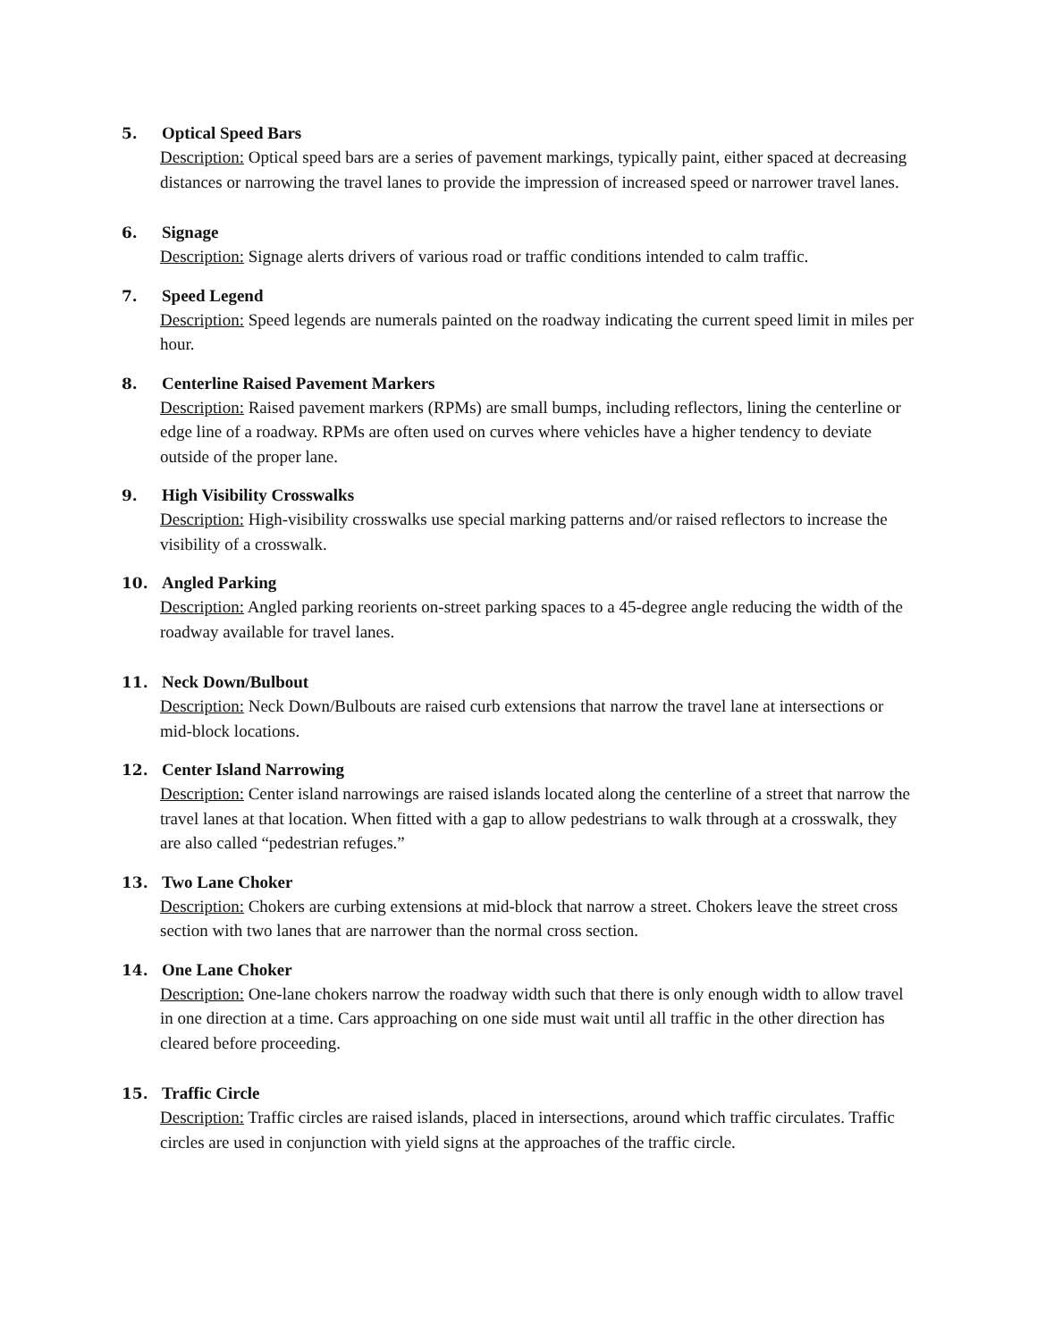5. Optical Speed Bars
Description: Optical speed bars are a series of pavement markings, typically paint, either spaced at decreasing distances or narrowing the travel lanes to provide the impression of increased speed or narrower travel lanes.
6. Signage
Description: Signage alerts drivers of various road or traffic conditions intended to calm traffic.
7. Speed Legend
Description: Speed legends are numerals painted on the roadway indicating the current speed limit in miles per hour.
8. Centerline Raised Pavement Markers
Description: Raised pavement markers (RPMs) are small bumps, including reflectors, lining the centerline or edge line of a roadway. RPMs are often used on curves where vehicles have a higher tendency to deviate outside of the proper lane.
9. High Visibility Crosswalks
Description: High-visibility crosswalks use special marking patterns and/or raised reflectors to increase the visibility of a crosswalk.
10. Angled Parking
Description: Angled parking reorients on-street parking spaces to a 45-degree angle reducing the width of the roadway available for travel lanes.
11. Neck Down/Bulbout
Description: Neck Down/Bulbouts are raised curb extensions that narrow the travel lane at intersections or mid-block locations.
12. Center Island Narrowing
Description: Center island narrowings are raised islands located along the centerline of a street that narrow the travel lanes at that location. When fitted with a gap to allow pedestrians to walk through at a crosswalk, they are also called “pedestrian refuges.”
13. Two Lane Choker
Description: Chokers are curbing extensions at mid-block that narrow a street. Chokers leave the street cross section with two lanes that are narrower than the normal cross section.
14. One Lane Choker
Description: One-lane chokers narrow the roadway width such that there is only enough width to allow travel in one direction at a time. Cars approaching on one side must wait until all traffic in the other direction has cleared before proceeding.
15. Traffic Circle
Description: Traffic circles are raised islands, placed in intersections, around which traffic circulates. Traffic circles are used in conjunction with yield signs at the approaches of the traffic circle.